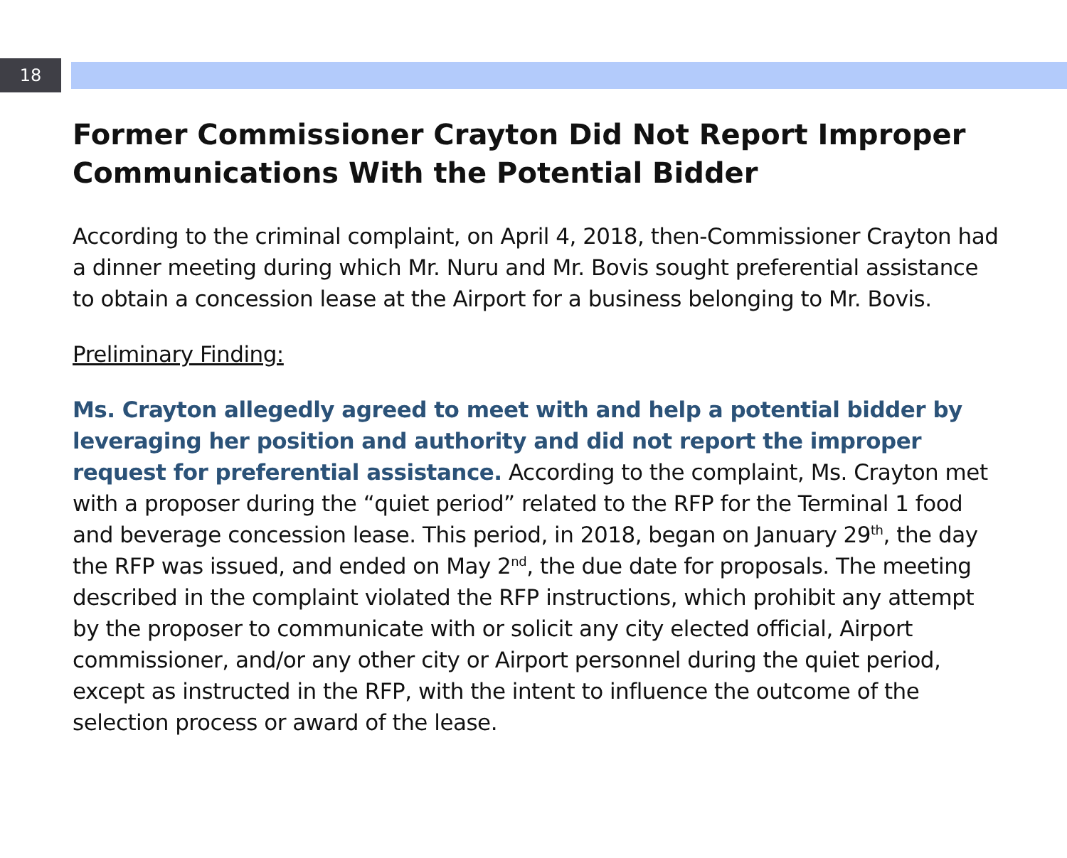18
Former Commissioner Crayton Did Not Report Improper Communications With the Potential Bidder
According to the criminal complaint, on April 4, 2018, then-Commissioner Crayton had a dinner meeting during which Mr. Nuru and Mr. Bovis sought preferential assistance to obtain a concession lease at the Airport for a business belonging to Mr. Bovis.
Preliminary Finding:
Ms. Crayton allegedly agreed to meet with and help a potential bidder by leveraging her position and authority and did not report the improper request for preferential assistance. According to the complaint, Ms. Crayton met with a proposer during the “quiet period” related to the RFP for the Terminal 1 food and beverage concession lease. This period, in 2018, began on January 29<sup>th</sup>, the day the RFP was issued, and ended on May 2<sup>nd</sup>, the due date for proposals. The meeting described in the complaint violated the RFP instructions, which prohibit any attempt by the proposer to communicate with or solicit any city elected official, Airport commissioner, and/or any other city or Airport personnel during the quiet period, except as instructed in the RFP, with the intent to influence the outcome of the selection process or award of the lease.